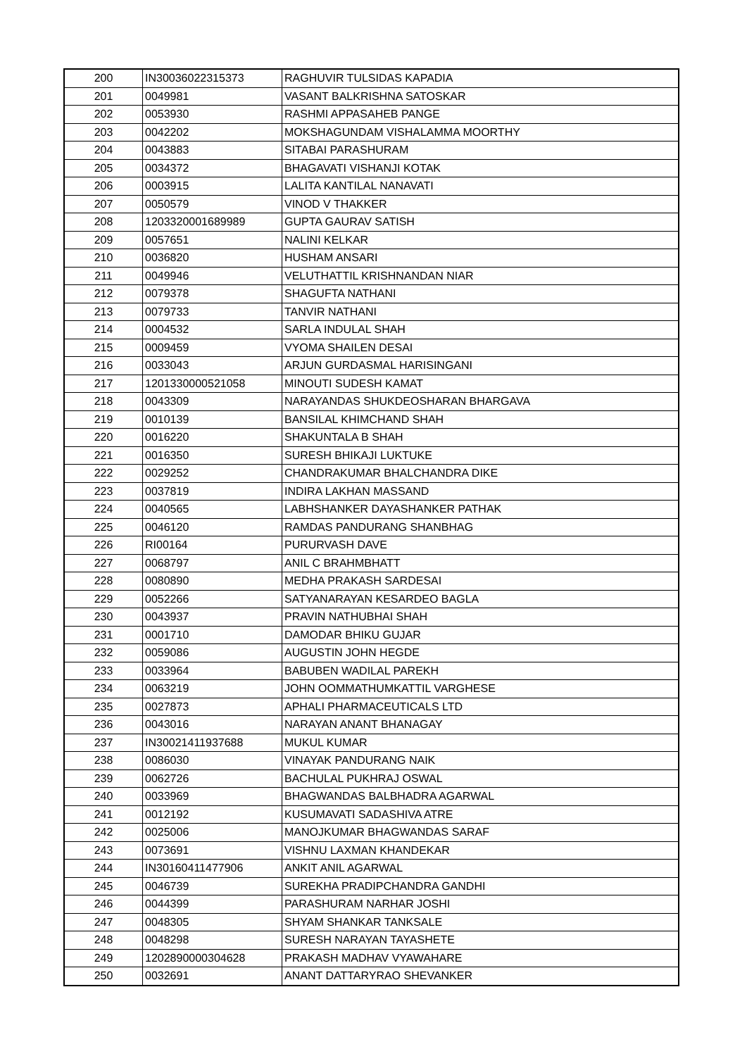| 200 | IN30036022315373 | RAGHUVIR TULSIDAS KAPADIA |
| 201 | 0049981 | VASANT BALKRISHNA SATOSKAR |
| 202 | 0053930 | RASHMI APPASAHEB PANGE |
| 203 | 0042202 | MOKSHAGUNDAM VISHALAMMA MOORTHY |
| 204 | 0043883 | SITABAI PARASHURAM |
| 205 | 0034372 | BHAGAVATI VISHANJI KOTAK |
| 206 | 0003915 | LALITA KANTILAL NANAVATI |
| 207 | 0050579 | VINOD V THAKKER |
| 208 | 1203320001689989 | GUPTA GAURAV SATISH |
| 209 | 0057651 | NALINI KELKAR |
| 210 | 0036820 | HUSHAM ANSARI |
| 211 | 0049946 | VELUTHATTIL KRISHNANDAN NIAR |
| 212 | 0079378 | SHAGUFTA NATHANI |
| 213 | 0079733 | TANVIR NATHANI |
| 214 | 0004532 | SARLA INDULAL SHAH |
| 215 | 0009459 | VYOMA SHAILEN DESAI |
| 216 | 0033043 | ARJUN GURDASMAL HARISINGANI |
| 217 | 1201330000521058 | MINOUTI SUDESH KAMAT |
| 218 | 0043309 | NARAYANDAS SHUKDEOSHARAN BHARGAVA |
| 219 | 0010139 | BANSILAL KHIMCHAND SHAH |
| 220 | 0016220 | SHAKUNTALA B SHAH |
| 221 | 0016350 | SURESH BHIKAJI LUKTUKE |
| 222 | 0029252 | CHANDRAKUMAR BHALCHANDRA DIKE |
| 223 | 0037819 | INDIRA LAKHAN MASSAND |
| 224 | 0040565 | LABHSHANKER DAYASHANKER PATHAK |
| 225 | 0046120 | RAMDAS PANDURANG SHANBHAG |
| 226 | RI00164 | PURURVASH DAVE |
| 227 | 0068797 | ANIL C BRAHMBHATT |
| 228 | 0080890 | MEDHA PRAKASH SARDESAI |
| 229 | 0052266 | SATYANARAYAN KESARDEO BAGLA |
| 230 | 0043937 | PRAVIN NATHUBHAI SHAH |
| 231 | 0001710 | DAMODAR BHIKU GUJAR |
| 232 | 0059086 | AUGUSTIN JOHN HEGDE |
| 233 | 0033964 | BABUBEN WADILAL PAREKH |
| 234 | 0063219 | JOHN OOMMATHUMKATTIL VARGHESE |
| 235 | 0027873 | APHALI PHARMACEUTICALS LTD |
| 236 | 0043016 | NARAYAN ANANT BHANAGAY |
| 237 | IN30021411937688 | MUKUL KUMAR |
| 238 | 0086030 | VINAYAK PANDURANG NAIK |
| 239 | 0062726 | BACHULAL PUKHRAJ OSWAL |
| 240 | 0033969 | BHAGWANDAS BALBHADRA AGARWAL |
| 241 | 0012192 | KUSUMAVATI SADASHIVA ATRE |
| 242 | 0025006 | MANOJKUMAR BHAGWANDAS SARAF |
| 243 | 0073691 | VISHNU LAXMAN KHANDEKAR |
| 244 | IN30160411477906 | ANKIT ANIL AGARWAL |
| 245 | 0046739 | SUREKHA PRADIPCHANDRA GANDHI |
| 246 | 0044399 | PARASHURAM NARHAR JOSHI |
| 247 | 0048305 | SHYAM SHANKAR TANKSALE |
| 248 | 0048298 | SURESH NARAYAN TAYASHETE |
| 249 | 1202890000304628 | PRAKASH MADHAV VYAWAHARE |
| 250 | 0032691 | ANANT DATTARYRAO SHEVANKER |